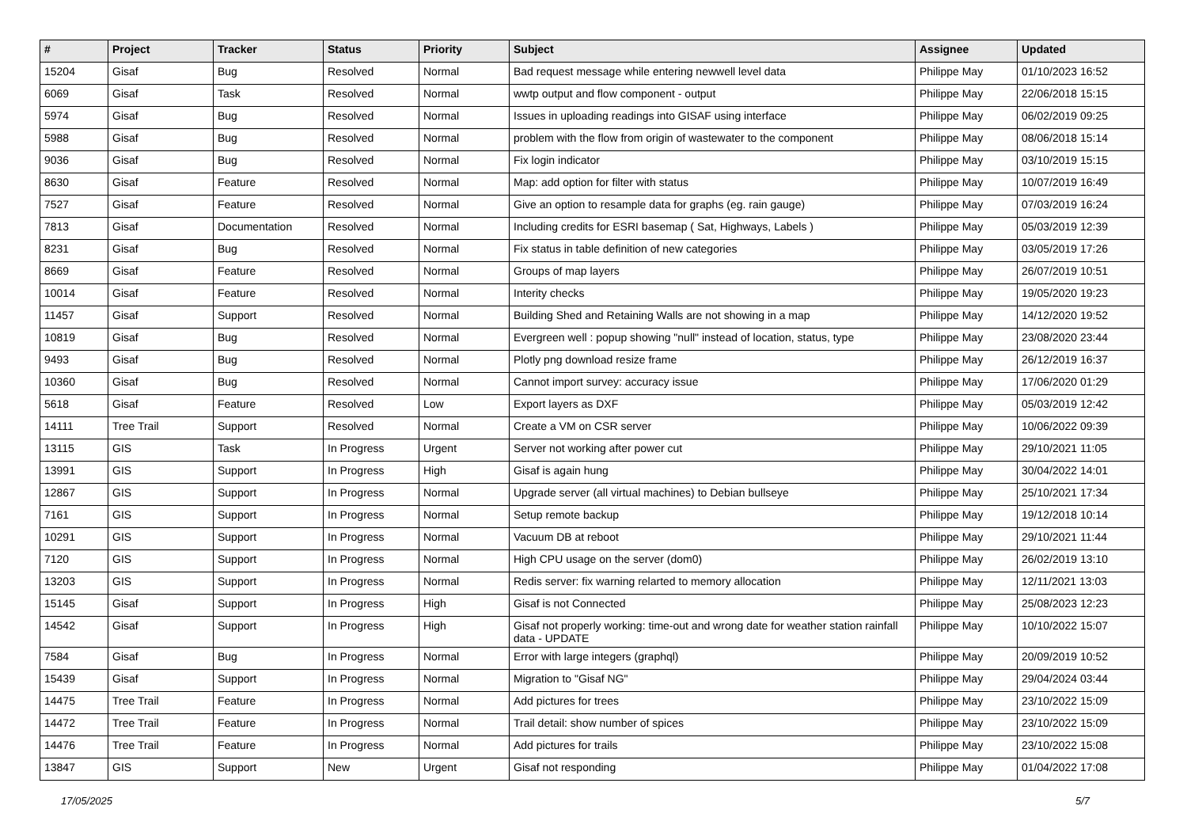| # | Project | Tracker | Status | Priority | Subject | Assignee | Updated |
| --- | --- | --- | --- | --- | --- | --- | --- |
| 15204 | Gisaf | Bug | Resolved | Normal | Bad request message while entering newwell level data | Philippe May | 01/10/2023 16:52 |
| 6069 | Gisaf | Task | Resolved | Normal | wwtp output and flow component - output | Philippe May | 22/06/2018 15:15 |
| 5974 | Gisaf | Bug | Resolved | Normal | Issues in uploading readings into GISAF using interface | Philippe May | 06/02/2019 09:25 |
| 5988 | Gisaf | Bug | Resolved | Normal | problem with the flow from origin of wastewater to the component | Philippe May | 08/06/2018 15:14 |
| 9036 | Gisaf | Bug | Resolved | Normal | Fix login indicator | Philippe May | 03/10/2019 15:15 |
| 8630 | Gisaf | Feature | Resolved | Normal | Map: add option for filter with status | Philippe May | 10/07/2019 16:49 |
| 7527 | Gisaf | Feature | Resolved | Normal | Give an option to resample data for graphs (eg. rain gauge) | Philippe May | 07/03/2019 16:24 |
| 7813 | Gisaf | Documentation | Resolved | Normal | Including credits for ESRI basemap ( Sat, Highways, Labels ) | Philippe May | 05/03/2019 12:39 |
| 8231 | Gisaf | Bug | Resolved | Normal | Fix status in table definition of new categories | Philippe May | 03/05/2019 17:26 |
| 8669 | Gisaf | Feature | Resolved | Normal | Groups of map layers | Philippe May | 26/07/2019 10:51 |
| 10014 | Gisaf | Feature | Resolved | Normal | Interity checks | Philippe May | 19/05/2020 19:23 |
| 11457 | Gisaf | Support | Resolved | Normal | Building Shed and Retaining Walls are not showing in a map | Philippe May | 14/12/2020 19:52 |
| 10819 | Gisaf | Bug | Resolved | Normal | Evergreen well : popup showing "null" instead of location, status, type | Philippe May | 23/08/2020 23:44 |
| 9493 | Gisaf | Bug | Resolved | Normal | Plotly png download resize frame | Philippe May | 26/12/2019 16:37 |
| 10360 | Gisaf | Bug | Resolved | Normal | Cannot import survey: accuracy issue | Philippe May | 17/06/2020 01:29 |
| 5618 | Gisaf | Feature | Resolved | Low | Export layers as DXF | Philippe May | 05/03/2019 12:42 |
| 14111 | Tree Trail | Support | Resolved | Normal | Create a VM on CSR server | Philippe May | 10/06/2022 09:39 |
| 13115 | GIS | Task | In Progress | Urgent | Server not working after power cut | Philippe May | 29/10/2021 11:05 |
| 13991 | GIS | Support | In Progress | High | Gisaf is again hung | Philippe May | 30/04/2022 14:01 |
| 12867 | GIS | Support | In Progress | Normal | Upgrade server (all virtual machines) to Debian bullseye | Philippe May | 25/10/2021 17:34 |
| 7161 | GIS | Support | In Progress | Normal | Setup remote backup | Philippe May | 19/12/2018 10:14 |
| 10291 | GIS | Support | In Progress | Normal | Vacuum DB at reboot | Philippe May | 29/10/2021 11:44 |
| 7120 | GIS | Support | In Progress | Normal | High CPU usage on the server (dom0) | Philippe May | 26/02/2019 13:10 |
| 13203 | GIS | Support | In Progress | Normal | Redis server: fix warning relarted to memory allocation | Philippe May | 12/11/2021 13:03 |
| 15145 | Gisaf | Support | In Progress | High | Gisaf is not Connected | Philippe May | 25/08/2023 12:23 |
| 14542 | Gisaf | Support | In Progress | High | Gisaf not properly working: time-out and wrong date for weather station rainfall data - UPDATE | Philippe May | 10/10/2022 15:07 |
| 7584 | Gisaf | Bug | In Progress | Normal | Error with large integers (graphql) | Philippe May | 20/09/2019 10:52 |
| 15439 | Gisaf | Support | In Progress | Normal | Migration to "Gisaf NG" | Philippe May | 29/04/2024 03:44 |
| 14475 | Tree Trail | Feature | In Progress | Normal | Add pictures for trees | Philippe May | 23/10/2022 15:09 |
| 14472 | Tree Trail | Feature | In Progress | Normal | Trail detail: show number of spices | Philippe May | 23/10/2022 15:09 |
| 14476 | Tree Trail | Feature | In Progress | Normal | Add pictures for trails | Philippe May | 23/10/2022 15:08 |
| 13847 | GIS | Support | New | Urgent | Gisaf not responding | Philippe May | 01/04/2022 17:08 |
17/05/2025 5/7